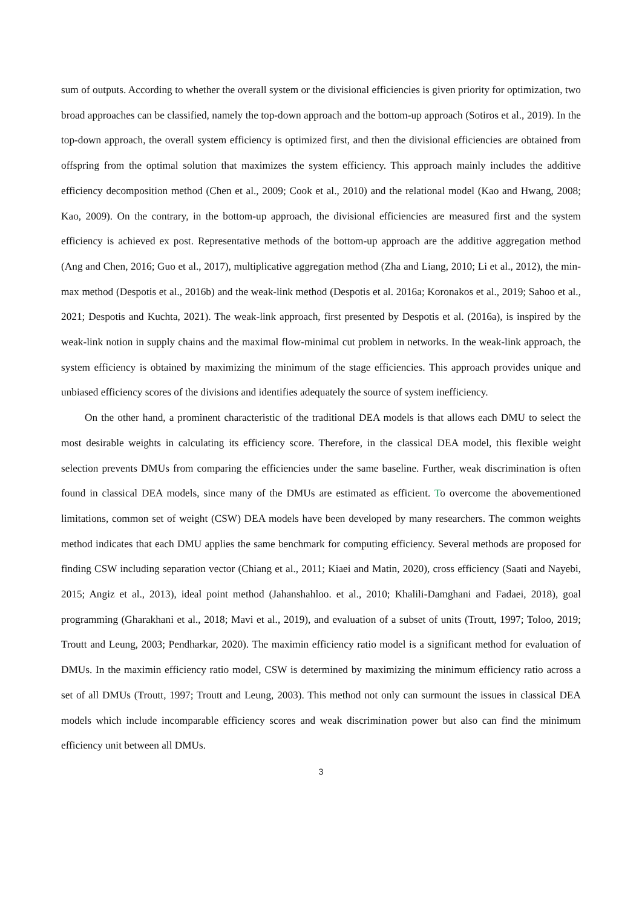sum of outputs. According to whether the overall system or the divisional efficiencies is given priority for optimization, two broad approaches can be classified, namely the top-down approach and the bottom-up approach (Sotiros et al., 2019). In the top-down approach, the overall system efficiency is optimized first, and then the divisional efficiencies are obtained from offspring from the optimal solution that maximizes the system efficiency. This approach mainly includes the additive efficiency decomposition method (Chen et al., 2009; Cook et al., 2010) and the relational model (Kao and Hwang, 2008; Kao, 2009). On the contrary, in the bottom-up approach, the divisional efficiencies are measured first and the system efficiency is achieved ex post. Representative methods of the bottom-up approach are the additive aggregation method (Ang and Chen, 2016; Guo et al., 2017), multiplicative aggregation method (Zha and Liang, 2010; Li et al., 2012), the min-max method (Despotis et al., 2016b) and the weak-link method (Despotis et al. 2016a; Koronakos et al., 2019; Sahoo et al., 2021; Despotis and Kuchta, 2021). The weak-link approach, first presented by Despotis et al. (2016a), is inspired by the weak-link notion in supply chains and the maximal flow-minimal cut problem in networks. In the weak-link approach, the system efficiency is obtained by maximizing the minimum of the stage efficiencies. This approach provides unique and unbiased efficiency scores of the divisions and identifies adequately the source of system inefficiency.
On the other hand, a prominent characteristic of the traditional DEA models is that allows each DMU to select the most desirable weights in calculating its efficiency score. Therefore, in the classical DEA model, this flexible weight selection prevents DMUs from comparing the efficiencies under the same baseline. Further, weak discrimination is often found in classical DEA models, since many of the DMUs are estimated as efficient. To overcome the abovementioned limitations, common set of weight (CSW) DEA models have been developed by many researchers. The common weights method indicates that each DMU applies the same benchmark for computing efficiency. Several methods are proposed for finding CSW including separation vector (Chiang et al., 2011; Kiaei and Matin, 2020), cross efficiency (Saati and Nayebi, 2015; Angiz et al., 2013), ideal point method (Jahanshahloo. et al., 2010; Khalili-Damghani and Fadaei, 2018), goal programming (Gharakhani et al., 2018; Mavi et al., 2019), and evaluation of a subset of units (Troutt, 1997; Toloo, 2019; Troutt and Leung, 2003; Pendharkar, 2020). The maximin efficiency ratio model is a significant method for evaluation of DMUs. In the maximin efficiency ratio model, CSW is determined by maximizing the minimum efficiency ratio across a set of all DMUs (Troutt, 1997; Troutt and Leung, 2003). This method not only can surmount the issues in classical DEA models which include incomparable efficiency scores and weak discrimination power but also can find the minimum efficiency unit between all DMUs.
3